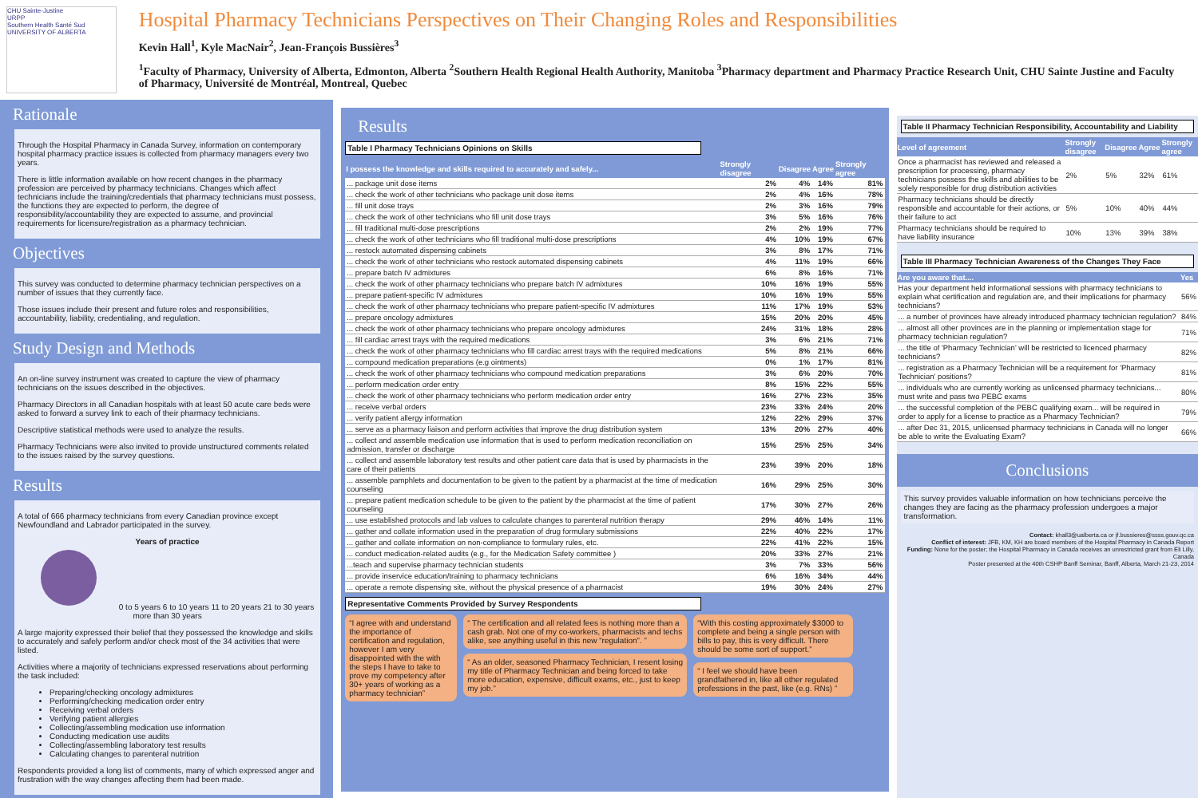CHU Sainte-Justine
URPP
Southern Health Santé Sud
UNIVERSITY OF ALBERTA
Hospital Pharmacy Technicians Perspectives on Their Changing Roles and Responsibilities
Kevin Hall<sup>1</sup>, Kyle MacNair<sup>2</sup>, Jean-François Bussières<sup>3</sup>
<sup>1</sup> Faculty of Pharmacy, University of Alberta, Edmonton, Alberta <sup>2</sup>Southern Health Regional Health Authority, Manitoba <sup>3</sup>Pharmacy department and Pharmacy Practice Research Unit, CHU Sainte Justine and Faculty of Pharmacy, Université de Montréal, Montreal, Quebec
Rationale
Through the Hospital Pharmacy in Canada Survey, information on contemporary hospital pharmacy practice issues is collected from pharmacy managers every two years.
There is little information available on how recent changes in the pharmacy profession are perceived by pharmacy technicians. Changes which affect technicians include the training/credentials that pharmacy technicians must possess, the functions they are expected to perform, the degree of responsibility/accountability they are expected to assume, and provincial requirements for licensure/registration as a pharmacy technician.
Objectives
This survey was conducted to determine pharmacy technician perspectives on a number of issues that they currently face.
Those issues include their present and future roles and responsibilities, accountability, liability, credentialing, and regulation.
Study Design and Methods
An on-line survey instrument was created to capture the view of pharmacy technicians on the issues described in the objectives.
Pharmacy Directors in all Canadian hospitals with at least 50 acute care beds were asked to forward a survey link to each of their pharmacy technicians.
Descriptive statistical methods were used to analyze the results.
Pharmacy Technicians were also invited to provide unstructured comments related to the issues raised by the survey questions.
Results
A total of 666 pharmacy technicians from every Canadian province except Newfoundland and Labrador participated in the survey.
Years of practice
0 to 5 years 6 to 10 years 11 to 20 years 21 to 30 years more than 30 years
A large majority expressed their belief that they possessed the knowledge and skills to accurately and safely perform and/or check most of the 34 activities that were listed.
Activities where a majority of technicians expressed reservations about performing the task included:
Preparing/checking oncology admixtures
Performing/checking medication order entry
Receiving verbal orders
Verifying patient allergies
Collecting/assembling medication use information
Conducting medication use audits
Collecting/assembling laboratory test results
Calculating changes to parenteral nutrition
Respondents provided a long list of comments, many of which expressed anger and frustration with the way changes affecting them had been made.
Results
Table I Pharmacy Technicians Opinions on Skills
| I possess the knowledge and skills required to accurately and safely... | Strongly disagree | Disagree | Agree | Strongly agree |
| --- | --- | --- | --- | --- |
| ... package unit dose items | 2% | 4% | 14% | 81% |
| ... check the work of other technicians who package unit dose items | 2% | 4% | 16% | 78% |
| ... fill unit dose trays | 2% | 3% | 16% | 79% |
| ... check the work of other technicians who fill unit dose trays | 3% | 5% | 16% | 76% |
| ... fill traditional multi-dose prescriptions | 2% | 2% | 19% | 77% |
| ... check the work of other technicians who fill traditional multi-dose prescriptions | 4% | 10% | 19% | 67% |
| ... restock automated dispensing cabinets | 3% | 8% | 17% | 71% |
| ... check the work of other technicians who restock automated dispensing cabinets | 4% | 11% | 19% | 66% |
| ... prepare batch IV admixtures | 6% | 8% | 16% | 71% |
| ... check the work of other pharmacy technicians who prepare batch IV admixtures | 10% | 16% | 19% | 55% |
| ... prepare patient-specific IV admixtures | 10% | 16% | 19% | 55% |
| ... check the work of other pharmacy technicians who prepare patient-specific IV admixtures | 11% | 17% | 19% | 53% |
| ... prepare oncology admixtures | 15% | 20% | 20% | 45% |
| ... check the work of other pharmacy technicians who prepare oncology admixtures | 24% | 31% | 18% | 28% |
| ... fill cardiac arrest trays with the required medications | 3% | 6% | 21% | 71% |
| ... check the work of other pharmacy technicians who fill cardiac arrest trays with the required medications | 5% | 8% | 21% | 66% |
| ... compound medication preparations (e.g ointments) | 0% | 1% | 17% | 81% |
| ... check the work of other pharmacy technicians who compound medication preparations | 3% | 6% | 20% | 70% |
| ... perform medication order entry | 8% | 15% | 22% | 55% |
| ... check the work of other pharmacy technicians who perform medication order entry | 16% | 27% | 23% | 35% |
| ... receive verbal orders | 23% | 33% | 24% | 20% |
| ... verify patient allergy information | 12% | 22% | 29% | 37% |
| ... serve as a pharmacy liaison and perform activities that improve the drug distribution system | 13% | 20% | 27% | 40% |
| ... collect and assemble medication use information that is used to perform medication reconciliation on admission, transfer or discharge | 15% | 25% | 25% | 34% |
| ... collect and assemble laboratory test results and other patient care data that is used by pharmacists in the care of their patients | 23% | 39% | 20% | 18% |
| ... assemble pamphlets and documentation to be given to the patient by a pharmacist at the time of medication counseling | 16% | 29% | 25% | 30% |
| ... prepare patient medication schedule to be given to the patient by the pharmacist at the time of patient counseling | 17% | 30% | 27% | 26% |
| ... use established protocols and lab values to calculate changes to parenteral nutrition therapy | 29% | 46% | 14% | 11% |
| ... gather and collate information used in the preparation of drug formulary submissions | 22% | 40% | 22% | 17% |
| ... gather and collate information on non-compliance to formulary rules, etc. | 22% | 41% | 22% | 15% |
| ... conduct medication-related audits (e.g., for the Medication Safety committee ) | 20% | 33% | 27% | 21% |
| ...teach and supervise pharmacy technician students | 3% | 7% | 33% | 56% |
| ... provide inservice education/training to pharmacy technicians | 6% | 16% | 34% | 44% |
| ... operate a remote dispensing site, without the physical presence of a pharmacist | 19% | 30% | 24% | 27% |
Representative Comments Provided by Survey Respondents
“I agree with and understand the importance of certification and regulation, however I am very disappointed with the with the steps I have to take to prove my competency after 30+ years of working as a pharmacy technician”
“ The certification and all related fees is nothing more than a cash grab. Not one of my co-workers, pharmacists and techs alike, see anything useful in this new “regulation”. ”
“ As an older, seasoned Pharmacy Technician, I resent losing my title of Pharmacy Technician and being forced to take more education, expensive, difficult exams, etc., just to keep my job.”
“With this costing approximately $3000 to complete and being a single person with bills to pay, this is very difficult. There should be some sort of support.”
“ I feel we should have been grandfathered in, like all other regulated professions in the past, like (e.g. RNs) ”
Table II Pharmacy Technician Responsibility, Accountability and Liability
| Level of agreement | Strongly disagree | Disagree | Agree | Strongly agree |
| --- | --- | --- | --- | --- |
| Once a pharmacist has reviewed and released a prescription for processing, pharmacy technicians possess the skills and abilities to be solely responsible for drug distribution activities | 2% | 5% | 32% | 61% |
| Pharmacy technicians should be directly responsible and accountable for their actions, or their failure to act | 5% | 10% | 40% | 44% |
| Pharmacy technicians should be required to have liability insurance | 10% | 13% | 39% | 38% |
Table III Pharmacy Technician Awareness of the Changes They Face
| Are you aware that.... | Yes |
| --- | --- |
| Has your department held informational sessions with pharmacy technicians to explain what certification and regulation are, and their implications for pharmacy technicians? | 56% |
| ... a number of provinces have already introduced pharmacy technician regulation? | 84% |
| ... almost all other provinces are in the planning or implementation stage for pharmacy technician regulation? | 71% |
| ... the title of 'Pharmacy Technician' will be restricted to licenced pharmacy technicians? | 82% |
| ... registration as a Pharmacy Technician will be a requirement for 'Pharmacy Technician' positions? | 81% |
| ... individuals who are currently working as unlicensed pharmacy technicians... must write and pass two PEBC exams | 80% |
| ... the successful completion of the PEBC qualifying exam... will be required in order to apply for a license to practice as a Pharmacy Technician? | 79% |
| ... after Dec 31, 2015, unlicensed pharmacy technicians in Canada will no longer be able to write the Evaluating Exam? | 66% |
Conclusions
This survey provides valuable information on how technicians perceive the changes they are facing as the pharmacy profession undergoes a major transformation.
Contact: khall3@ualberta.ca or jf.bussieres@ssss.gouv.qc.ca
Conflict of interest: JFB, KM, KH are board members of the Hospital Pharmacy In Canada Report
Funding: None for the poster; the Hospital Pharmacy in Canada receives an unrestricted grant from Eli Lilly, Canada
Poster presented at the 40th CSHP Banff Seminar, Banff, Alberta, March 21-23, 2014